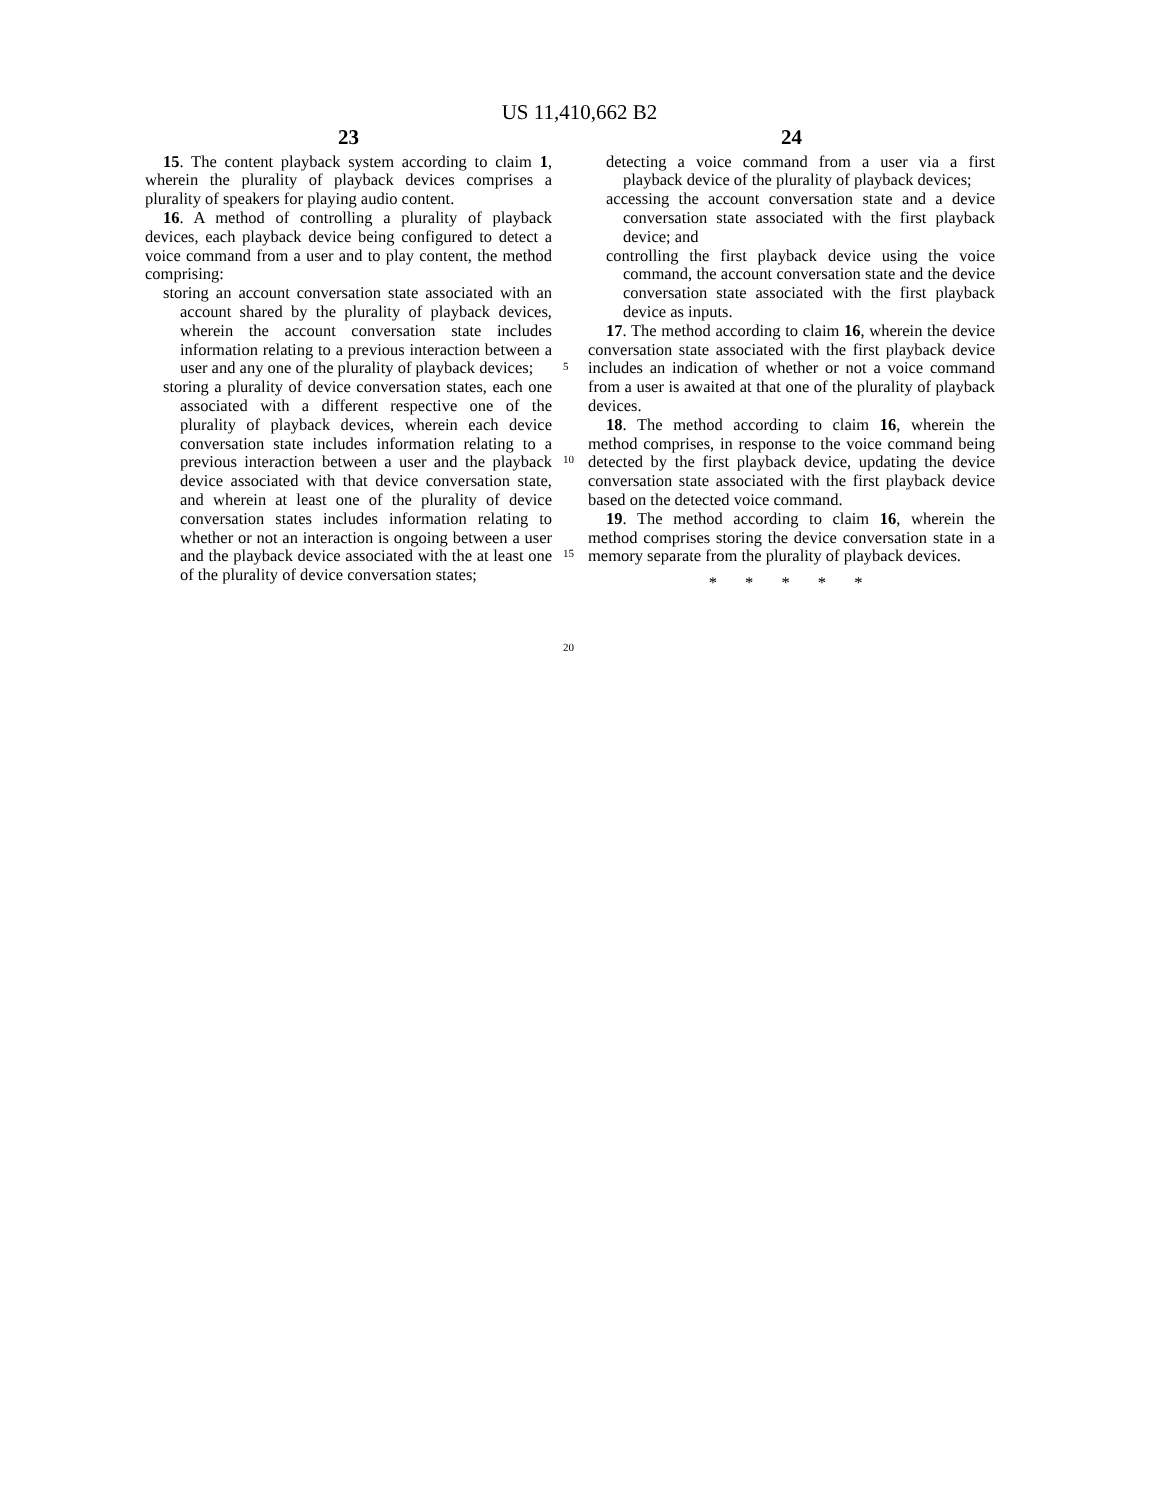US 11,410,662 B2
23
15. The content playback system according to claim 1, wherein the plurality of playback devices comprises a plurality of speakers for playing audio content.
16. A method of controlling a plurality of playback devices, each playback device being configured to detect a voice command from a user and to play content, the method comprising:
storing an account conversation state associated with an account shared by the plurality of playback devices, wherein the account conversation state includes information relating to a previous interaction between a user and any one of the plurality of playback devices;
storing a plurality of device conversation states, each one associated with a different respective one of the plurality of playback devices, wherein each device conversation state includes information relating to a previous interaction between a user and the playback device associated with that device conversation state, and wherein at least one of the plurality of device conversation states includes information relating to whether or not an interaction is ongoing between a user and the playback device associated with the at least one of the plurality of device conversation states;
5
10
15
20
24
detecting a voice command from a user via a first playback device of the plurality of playback devices;
accessing the account conversation state and a device conversation state associated with the first playback device; and
controlling the first playback device using the voice command, the account conversation state and the device conversation state associated with the first playback device as inputs.
17. The method according to claim 16, wherein the device conversation state associated with the first playback device includes an indication of whether or not a voice command from a user is awaited at that one of the plurality of playback devices.
18. The method according to claim 16, wherein the method comprises, in response to the voice command being detected by the first playback device, updating the device conversation state associated with the first playback device based on the detected voice command.
19. The method according to claim 16, wherein the method comprises storing the device conversation state in a memory separate from the plurality of playback devices.
* * * * *